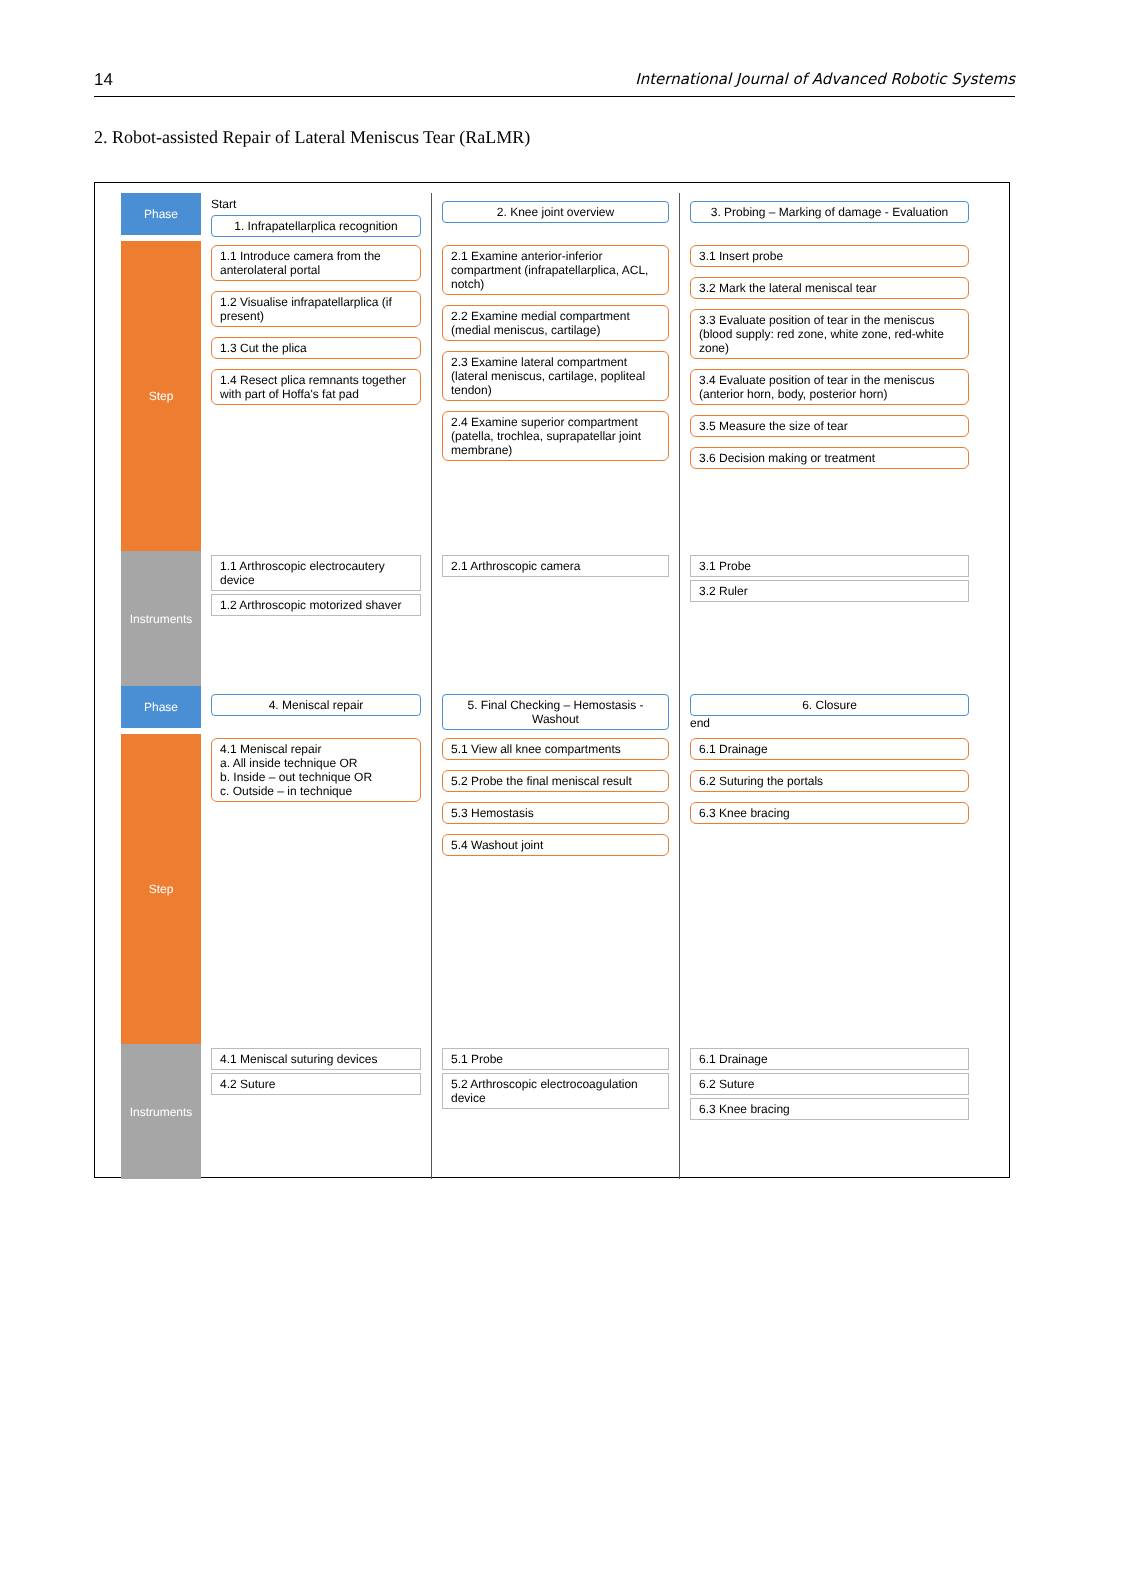14 International Journal of Advanced Robotic Systems
2. Robot-assisted Repair of Lateral Meniscus Tear (RaLMR)
Phase
Start
1. Infrapatellarplica recognition
2. Knee joint overview
3. Probing – Marking of damage - Evaluation
Step
1.1 Introduce camera from the anterolateral portal
1.2 Visualise infrapatellarplica (if present)
1.3 Cut the plica
1.4 Resect plica remnants together with part of Hoffa's fat pad
2.1 Examine anterior-inferior compartment (infrapatellarplica, ACL, notch)
2.2 Examine medial compartment (medial meniscus, cartilage)
2.3 Examine lateral compartment (lateral meniscus, cartilage, popliteal tendon)
2.4 Examine superior compartment (patella, trochlea, suprapatellar joint membrane)
3.1 Insert probe
3.2 Mark the lateral meniscal tear
3.3 Evaluate position of tear in the meniscus (blood supply: red zone, white zone, red-white zone)
3.4 Evaluate position of tear in the meniscus (anterior horn, body, posterior horn)
3.5 Measure the size of tear
3.6 Decision making or treatment
Instruments
1.1 Arthroscopic electrocautery device
1.2 Arthroscopic motorized shaver
2.1 Arthroscopic camera
3.1 Probe
3.2 Ruler
Phase
4. Meniscal repair
5. Final Checking – Hemostasis - Washout
6. Closure
end
Step
4.1 Meniscal repair
a. All inside technique OR
b. Inside – out technique OR
c. Outside – in technique
5.1 View all knee compartments
5.2 Probe the final meniscal result
5.3 Hemostasis
5.4 Washout joint
6.1 Drainage
6.2 Suturing the portals
6.3 Knee bracing
Instruments
4.1 Meniscal suturing devices
4.2 Suture
5.1 Probe
5.2 Arthroscopic electrocoagulation device
6.1 Drainage
6.2 Suture
6.3 Knee bracing